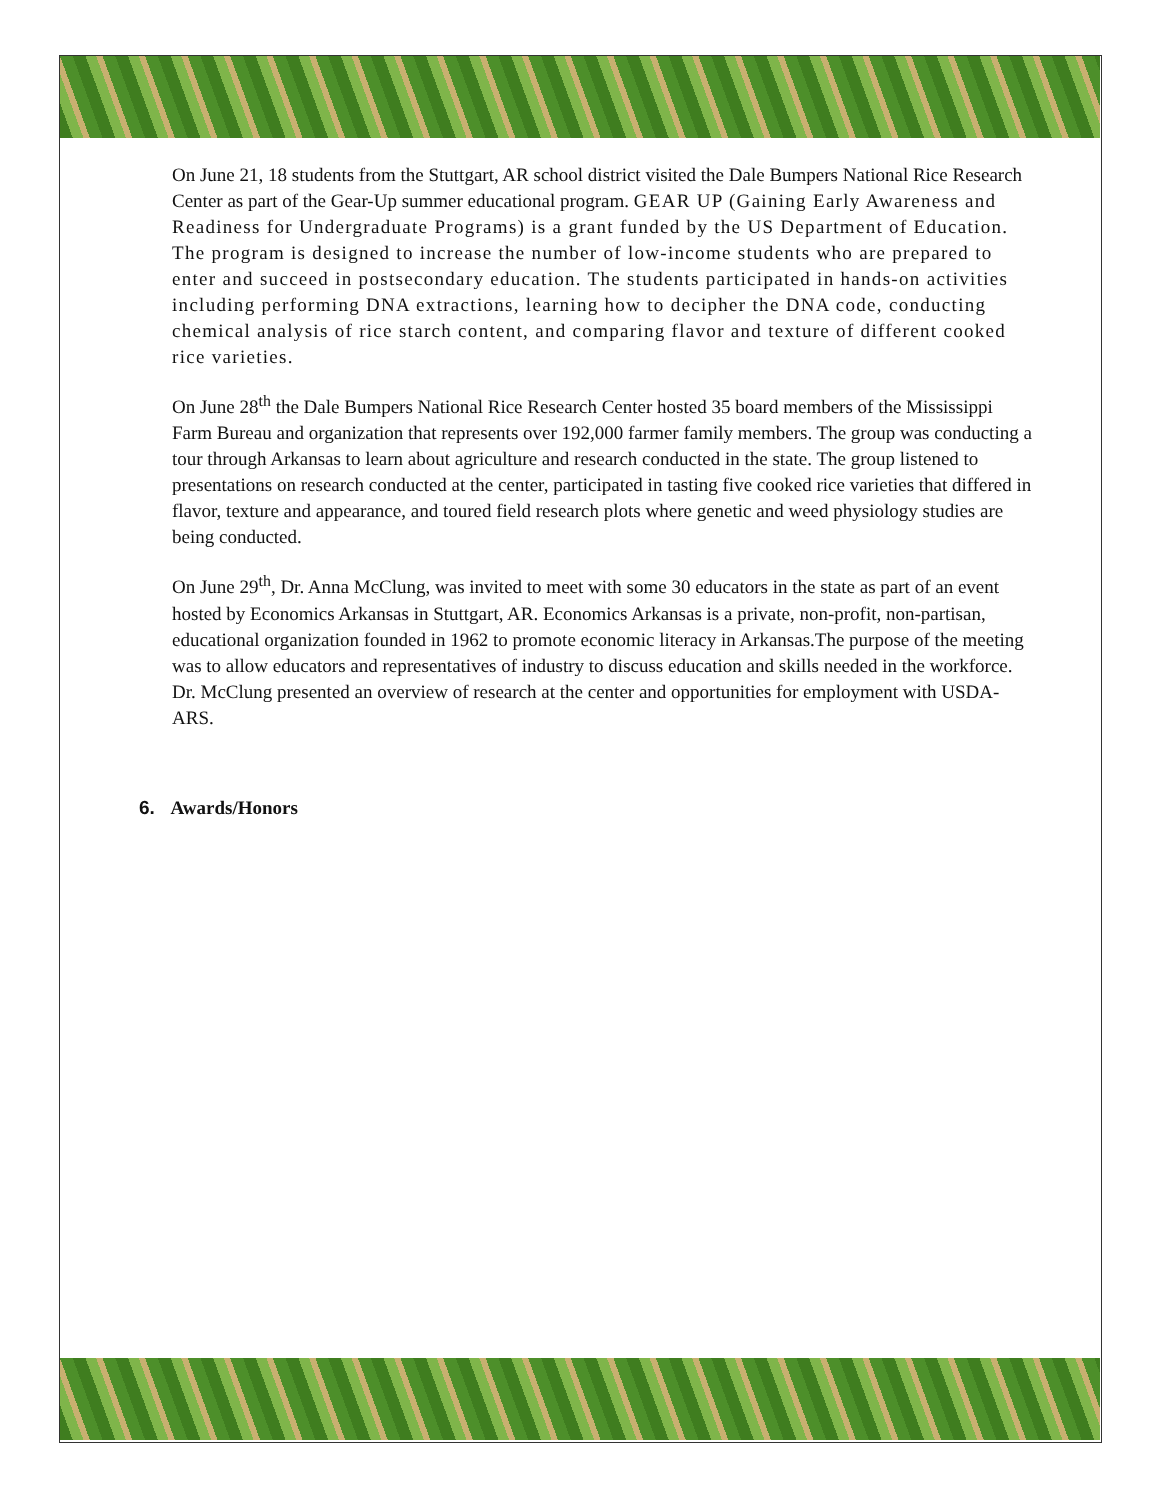On June 21, 18 students from the Stuttgart, AR school district visited the Dale Bumpers National Rice Research Center as part of the Gear-Up summer educational program. GEAR UP (Gaining Early Awareness and Readiness for Undergraduate Programs) is a grant funded by the US Department of Education. The program is designed to increase the number of low-income students who are prepared to enter and succeed in postsecondary education. The students participated in hands-on activities including performing DNA extractions, learning how to decipher the DNA code, conducting chemical analysis of rice starch content, and comparing flavor and texture of different cooked rice varieties.
On June 28<sup>th</sup> the Dale Bumpers National Rice Research Center hosted 35 board members of the Mississippi Farm Bureau and organization that represents over 192,000 farmer family members. The group was conducting a tour through Arkansas to learn about agriculture and research conducted in the state. The group listened to presentations on research conducted at the center, participated in tasting five cooked rice varieties that differed in flavor, texture and appearance, and toured field research plots where genetic and weed physiology studies are being conducted.
On June 29<sup>th</sup>, Dr. Anna McClung, was invited to meet with some 30 educators in the state as part of an event hosted by Economics Arkansas in Stuttgart, AR. Economics Arkansas is a private, non-profit, non-partisan, educational organization founded in 1962 to promote economic literacy in Arkansas.The purpose of the meeting was to allow educators and representatives of industry to discuss education and skills needed in the workforce. Dr. McClung presented an overview of research at the center and opportunities for employment with USDA-ARS.
6. Awards/Honors